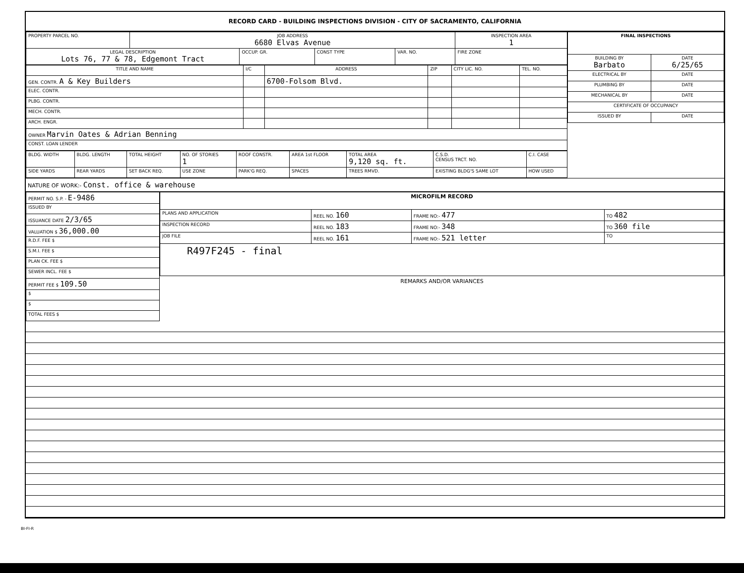RECORD CARD - BUILDING INSPECTIONS DIVISION - CITY OF SACRAMENTO, CALIFORNIA
| PROPERTY PARCEL NO. | JOB ADDRESS 6680 Elvas Avenue | | | | INSPECTION AREA 1 |
| LEGAL DESCRIPTION Lots 76, 77 & 78, Edgemont Tract | | OCCUP. GR. | CONST TYPE | VAR. NO. | FIRE ZONE |
| TITLE AND NAME | I/C | ADDRESS | ZIP | CITY LIC. NO. | TEL. NO. |
| GEN. CONTR. A & Key Builders | | 6700-Folsom Blvd. | | | |
| ELEC. CONTR. | | | | | |
| PLBG. CONTR. | | | | | |
| MECH. CONTR. | | | | | |
| ARCH. ENGR. | | | | | |
| OWNER Marvin Oates & Adrian Benning | | | | | |
| CONST. LOAN LENDER | | | | | |
| BLDG. WIDTH | BLDG. LENGTH | TOTAL HEIGHT | NO. OF STORIES 1 | ROOF CONSTR. | AREA 1st FLOOR | TOTAL AREA 9,120 sq. ft. | C.S.D. CENSUS TRCT. NO. | C.I. CASE |
| SIDE YARDS | REAR YARDS | SET BACK REQ. | USE ZONE | PARK'G REQ. | SPACES | TREES RMVD. | EXISTING BLDG'S SAME LOT | HOW USED |
| FINAL INSPECTIONS | |
| BUILDING BY Barbato | DATE 6/25/65 |
| ELECTRICAL BY | DATE |
| PLUMBING BY | DATE |
| MECHANICAL BY | DATE |
| CERTIFICATE OF OCCUPANCY | |
| ISSUED BY | DATE |
NATURE OF WORK:- Const. office & warehouse
| PERMIT NO. S.P. - E-9486 |
| ISSUED BY |
| ISSUANCE DATE 2/3/65 |
| VALUATION $ 36,000.00 |
| R.D.F. FEE $ |
| S.M.I. FEE $ |
| PLAN CK. FEE $ |
| SEWER INCL. FEE $ |
| PERMIT FEE $ 109.50 |
| $ |
| $ |
| TOTAL FEES $ |
| MICROFILM RECORD | | | |
| PLANS AND APPLICATION | REEL NO. 160 | FRAME NO:- 477 | TO 482 |
| INSPECTION RECORD | REEL NO. 183 | FRAME NO:- 348 | TO 360 file |
| JOB FILE | REEL NO. 161 | FRAME NO:- 521 letter | TO |
| R497F245 - final | | | |
REMARKS AND/OR VARIANCES
BI-FI-R